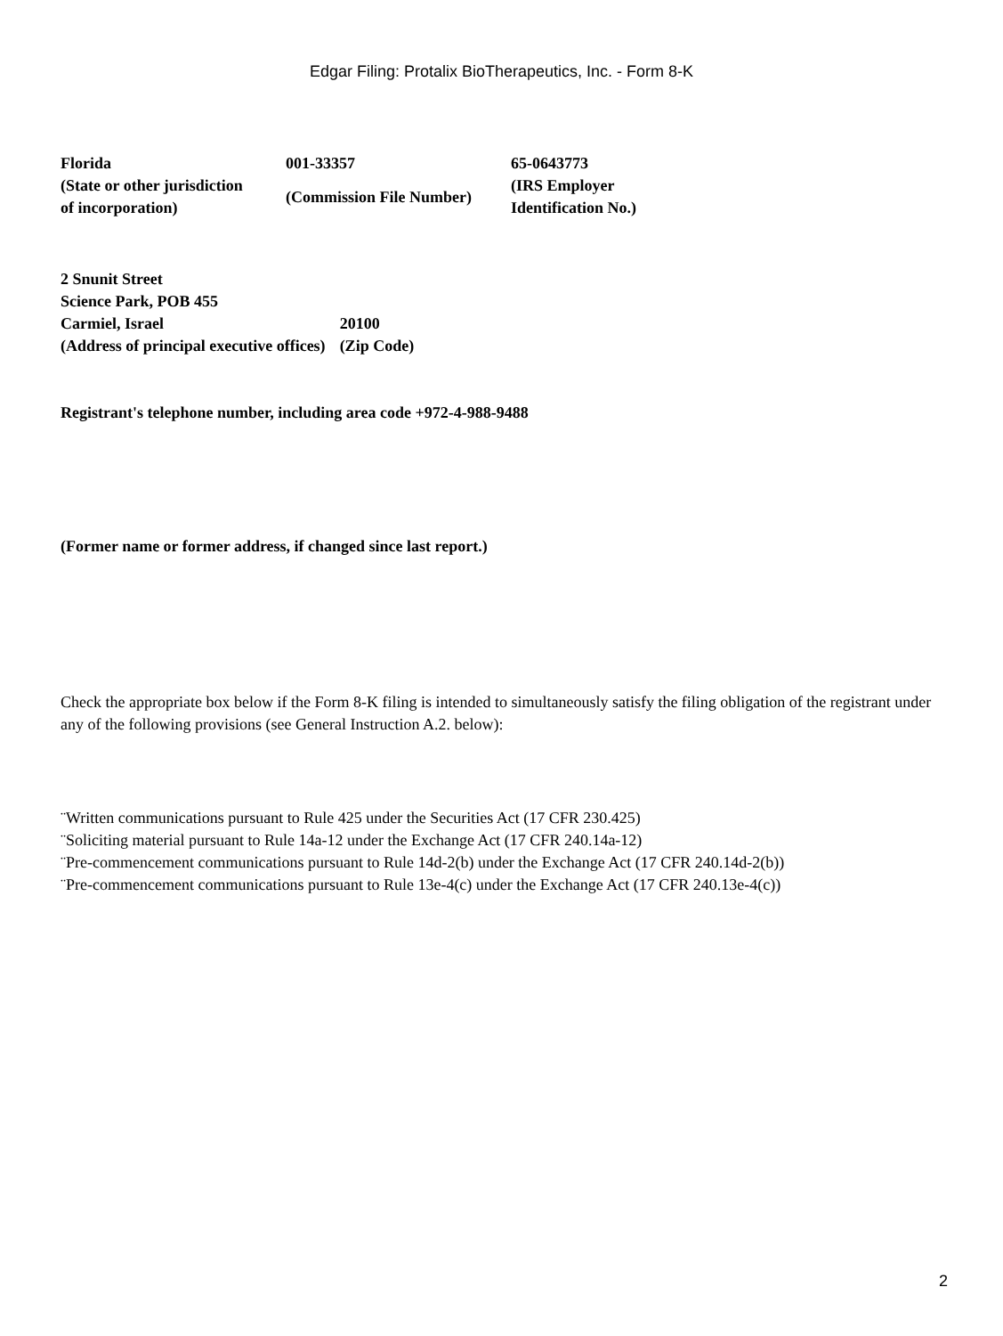Edgar Filing: Protalix BioTherapeutics, Inc. - Form 8-K
| Florida | 001-33357 | 65-0643773 |
| (State or other jurisdiction of incorporation) | (Commission File Number) | (IRS Employer Identification No.) |
| 2 Snunit Street | |
| Science Park, POB 455 | |
| Carmiel, Israel | 20100 |
| (Address of principal executive offices) | (Zip Code) |
Registrant's telephone number, including area code +972-4-988-9488
(Former name or former address, if changed since last report.)
Check the appropriate box below if the Form 8-K filing is intended to simultaneously satisfy the filing obligation of the registrant under any of the following provisions (see General Instruction A.2. below):
¨Written communications pursuant to Rule 425 under the Securities Act (17 CFR 230.425)
¨Soliciting material pursuant to Rule 14a-12 under the Exchange Act (17 CFR 240.14a-12)
¨Pre-commencement communications pursuant to Rule 14d-2(b) under the Exchange Act (17 CFR 240.14d-2(b))
¨Pre-commencement communications pursuant to Rule 13e-4(c) under the Exchange Act (17 CFR 240.13e-4(c))
2